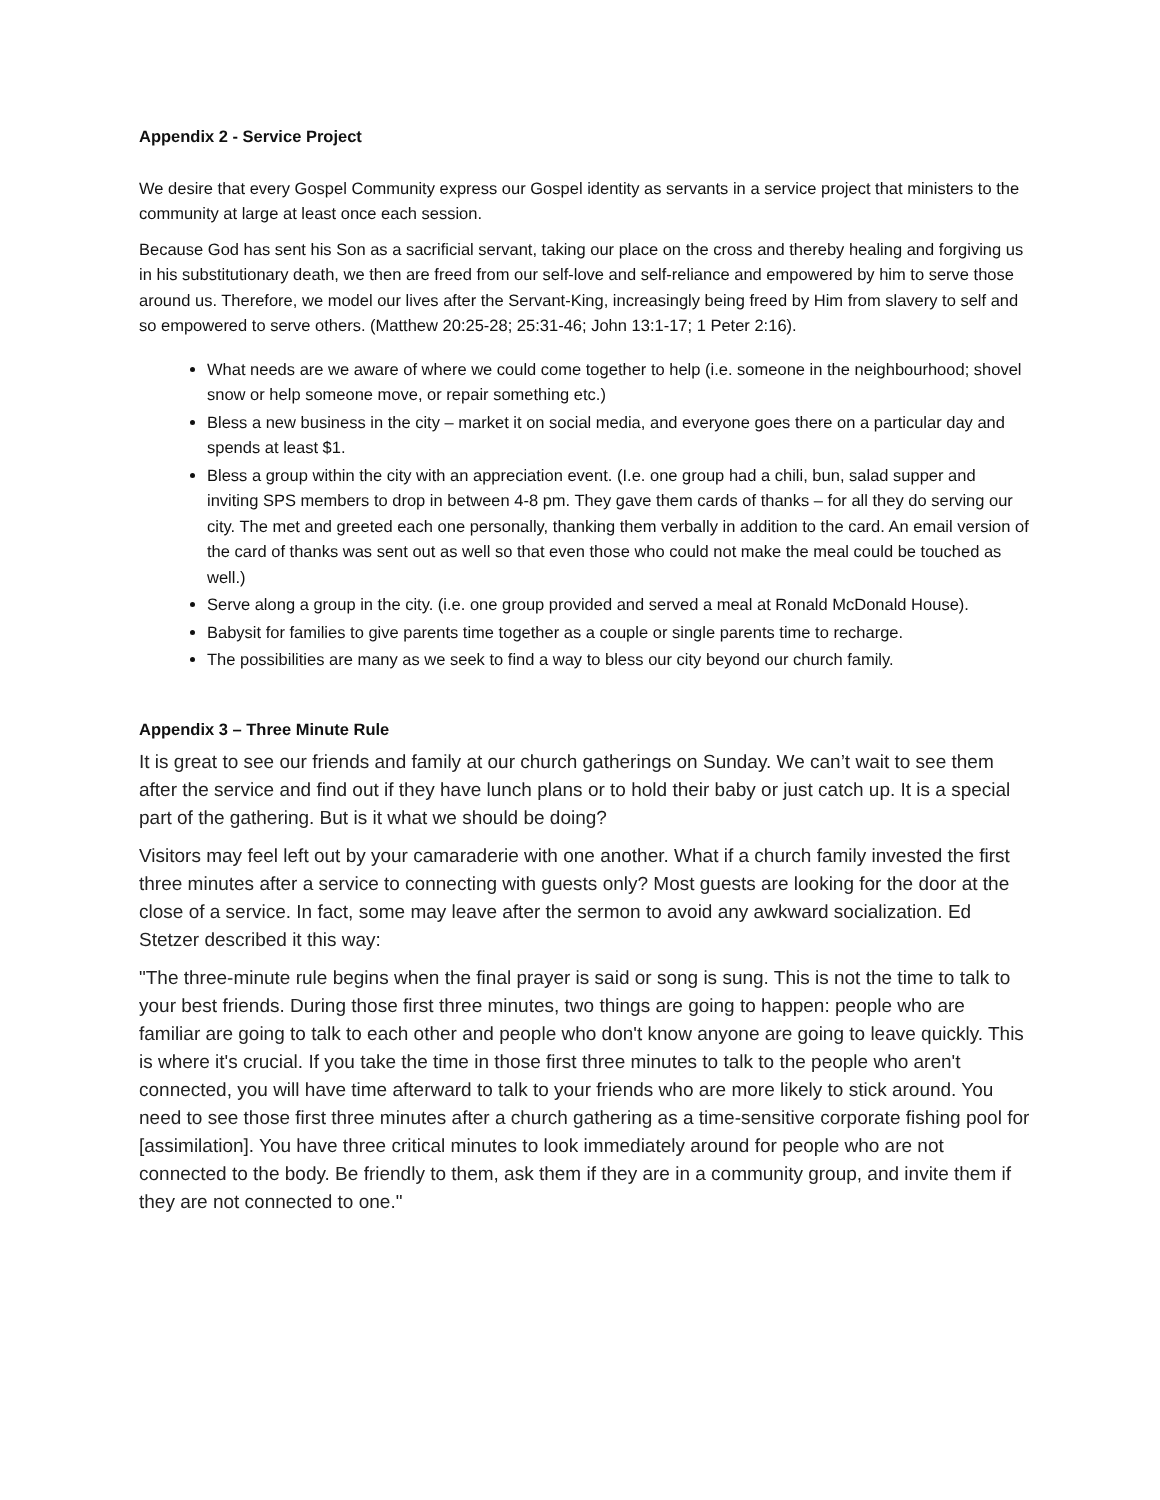Appendix 2 - Service Project
We desire that every Gospel Community express our Gospel identity as servants in a service project that ministers to the community at large at least once each session.
Because God has sent his Son as a sacrificial servant, taking our place on the cross and thereby healing and forgiving us in his substitutionary death, we then are freed from our self-love and self-reliance and empowered by him to serve those around us. Therefore, we model our lives after the Servant-King, increasingly being freed by Him from slavery to self and so empowered to serve others. (Matthew 20:25-28; 25:31-46; John 13:1-17; 1 Peter 2:16).
What needs are we aware of where we could come together to help (i.e. someone in the neighbourhood; shovel snow or help someone move, or repair something etc.)
Bless a new business in the city – market it on social media, and everyone goes there on a particular day and spends at least $1.
Bless a group within the city with an appreciation event. (I.e. one group had a chili, bun, salad supper and inviting SPS members to drop in between 4-8 pm. They gave them cards of thanks – for all they do serving our city. The met and greeted each one personally, thanking them verbally in addition to the card. An email version of the card of thanks was sent out as well so that even those who could not make the meal could be touched as well.)
Serve along a group in the city. (i.e. one group provided and served a meal at Ronald McDonald House).
Babysit for families to give parents time together as a couple or single parents time to recharge.
The possibilities are many as we seek to find a way to bless our city beyond our church family.
Appendix 3 – Three Minute Rule
It is great to see our friends and family at our church gatherings on Sunday. We can’t wait to see them after the service and find out if they have lunch plans or to hold their baby or just catch up. It is a special part of the gathering. But is it what we should be doing?
Visitors may feel left out by your camaraderie with one another. What if a church family invested the first three minutes after a service to connecting with guests only? Most guests are looking for the door at the close of a service. In fact, some may leave after the sermon to avoid any awkward socialization. Ed Stetzer described it this way:
"The three-minute rule begins when the final prayer is said or song is sung. This is not the time to talk to your best friends. During those first three minutes, two things are going to happen: people who are familiar are going to talk to each other and people who don't know anyone are going to leave quickly. This is where it's crucial. If you take the time in those first three minutes to talk to the people who aren't connected, you will have time afterward to talk to your friends who are more likely to stick around. You need to see those first three minutes after a church gathering as a time-sensitive corporate fishing pool for [assimilation]. You have three critical minutes to look immediately around for people who are not connected to the body. Be friendly to them, ask them if they are in a community group, and invite them if they are not connected to one."